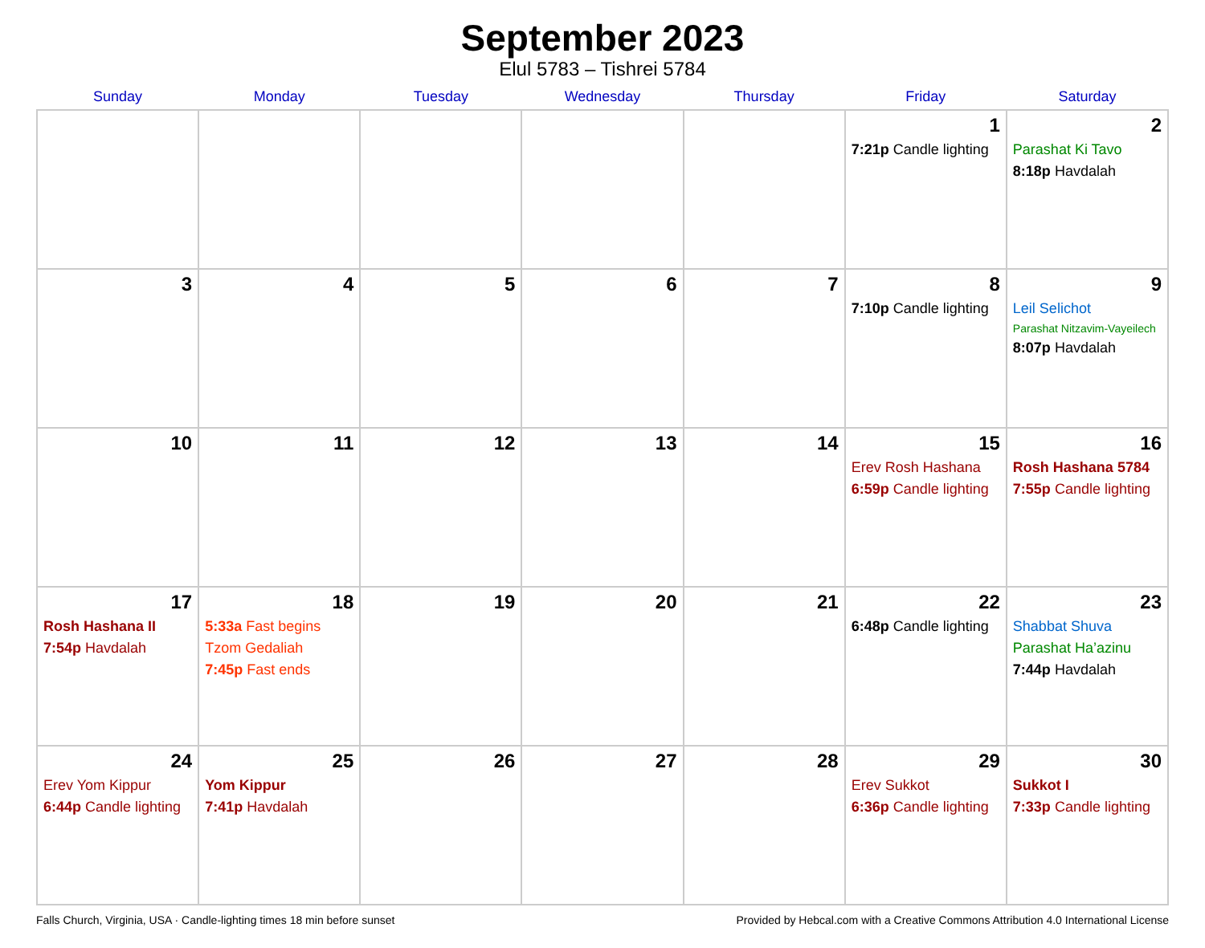September 2023
Elul 5783 – Tishrei 5784
| Sunday | Monday | Tuesday | Wednesday | Thursday | Friday | Saturday |
| --- | --- | --- | --- | --- | --- | --- |
| | | | | | 1 7:21p Candle lighting | 2 Parashat Ki Tavo 8:18p Havdalah |
| 3 | 4 | 5 | 6 | 7 | 8 7:10p Candle lighting | 9 Leil Selichot Parashat Nitzavim-Vayeilech 8:07p Havdalah |
| 10 | 11 | 12 | 13 | 14 | 15 Erev Rosh Hashana 6:59p Candle lighting | 16 Rosh Hashana 5784 7:55p Candle lighting |
| 17 Rosh Hashana II 7:54p Havdalah | 18 5:33a Fast begins Tzom Gedaliah 7:45p Fast ends | 19 | 20 | 21 | 22 6:48p Candle lighting | 23 Shabbat Shuva Parashat Ha’azinu 7:44p Havdalah |
| 24 Erev Yom Kippur 6:44p Candle lighting | 25 Yom Kippur 7:41p Havdalah | 26 | 27 | 28 | 29 Erev Sukkot 6:36p Candle lighting | 30 Sukkot I 7:33p Candle lighting |
Falls Church, Virginia, USA · Candle-lighting times 18 min before sunset Provided by Hebcal.com with a Creative Commons Attribution 4.0 International License